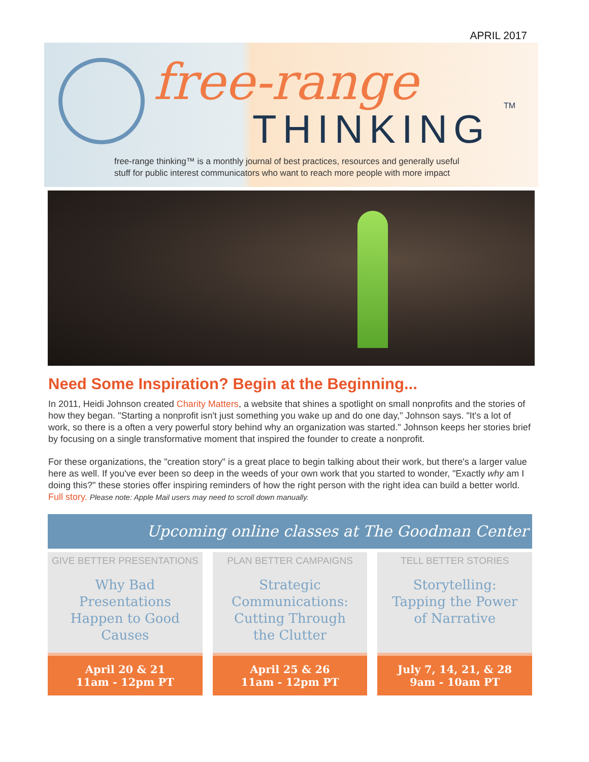APRIL 2017
free-range
THINKING
TM
free-range thinking™ is a monthly journal of best practices, resources and generally useful
stuff for public interest communicators who want to reach more people with more impact
Need Some Inspiration? Begin at the Beginning...
In 2011, Heidi Johnson created Charity Matters, a website that shines a spotlight on small nonprofits and the stories of how they began. "Starting a nonprofit isn't just something you wake up and do one day," Johnson says. "It's a lot of work, so there is a often a very powerful story behind why an organization was started." Johnson keeps her stories brief by focusing on a single transformative moment that inspired the founder to create a nonprofit.
For these organizations, the "creation story" is a great place to begin talking about their work, but there's a larger value here as well. If you've ever been so deep in the weeds of your own work that you started to wonder, "Exactly why am I doing this?" these stories offer inspiring reminders of how the right person with the right idea can build a better world. Full story. Please note: Apple Mail users may need to scroll down manually.
Upcoming online classes at The Goodman Center
GIVE BETTER PRESENTATIONS
Why Bad
Presentations
Happen to Good
Causes
April 20 & 21
11am - 12pm PT
PLAN BETTER CAMPAIGNS
Strategic
Communications:
Cutting Through
the Clutter
April 25 & 26
11am - 12pm PT
TELL BETTER STORIES
Storytelling:
Tapping the Power
of Narrative
July 7, 14, 21, & 28
9am - 10am PT